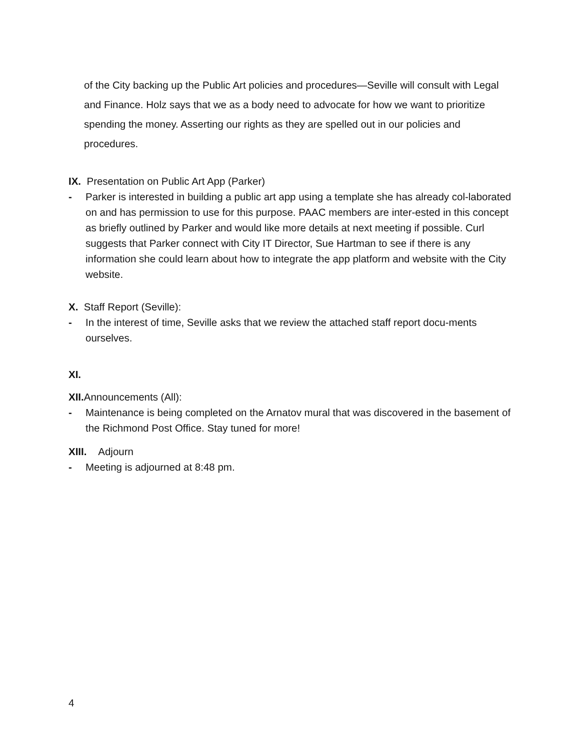of the City backing up the Public Art policies and procedures—Seville will consult with Legal and Finance. Holz says that we as a body need to advocate for how we want to prioritize spending the money. Asserting our rights as they are spelled out in our policies and procedures.
IX. Presentation on Public Art App (Parker)
- Parker is interested in building a public art app using a template she has already col-laborated on and has permission to use for this purpose. PAAC members are inter-ested in this concept as briefly outlined by Parker and would like more details at next meeting if possible. Curl suggests that Parker connect with City IT Director, Sue Hartman to see if there is any information she could learn about how to integrate the app platform and website with the City website.
X. Staff Report (Seville):
- In the interest of time, Seville asks that we review the attached staff report docu-ments ourselves.
XI.
XII. Announcements (All):
- Maintenance is being completed on the Arnatov mural that was discovered in the basement of the Richmond Post Office. Stay tuned for more!
XIII. Adjourn
- Meeting is adjourned at 8:48 pm.
4